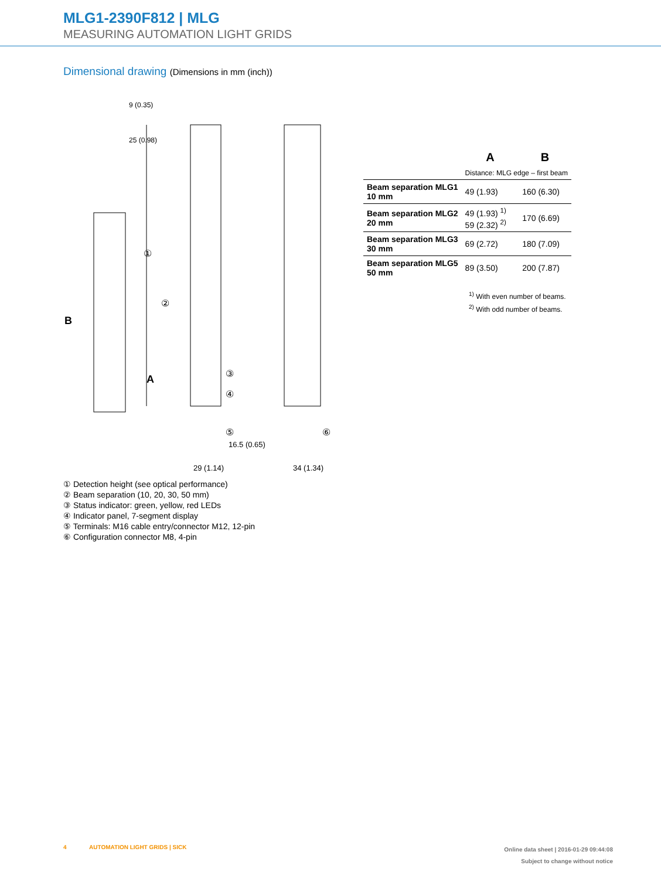MLG1-2390F812 | MLG
MEASURING AUTOMATION LIGHT GRIDS
Dimensional drawing (Dimensions in mm (inch))
①
②
③
④
⑤
⑥
B
A
9 (0.35)
25 (0.98)
16.5 (0.65)
29 (1.14)
34 (1.34)
| | A | B |
| --- | --- | --- |
| | Distance: MLG edge – first beam | |
| Beam separation MLG1 10 mm | 49 (1.93) | 160 (6.30) |
| Beam separation MLG2 20 mm | 49 (1.93) <sup>1)</sup> 59 (2.32) <sup>2)</sup> | 170 (6.69) |
| Beam separation MLG3 30 mm | 69 (2.72) | 180 (7.09) |
| Beam separation MLG5 50 mm | 89 (3.50) | 200 (7.87) |
<sup>1)</sup> With even number of beams.
<sup>2)</sup> With odd number of beams.
① Detection height (see optical performance)
② Beam separation (10, 20, 30, 50 mm)
③ Status indicator: green, yellow, red LEDs
④ Indicator panel, 7-segment display
⑤ Terminals: M16 cable entry/connector M12, 12-pin
⑥ Configuration connector M8, 4-pin
4 AUTOMATION LIGHT GRIDS | SICK
Online data sheet | 2016-01-29 09:44:08
Subject to change without notice